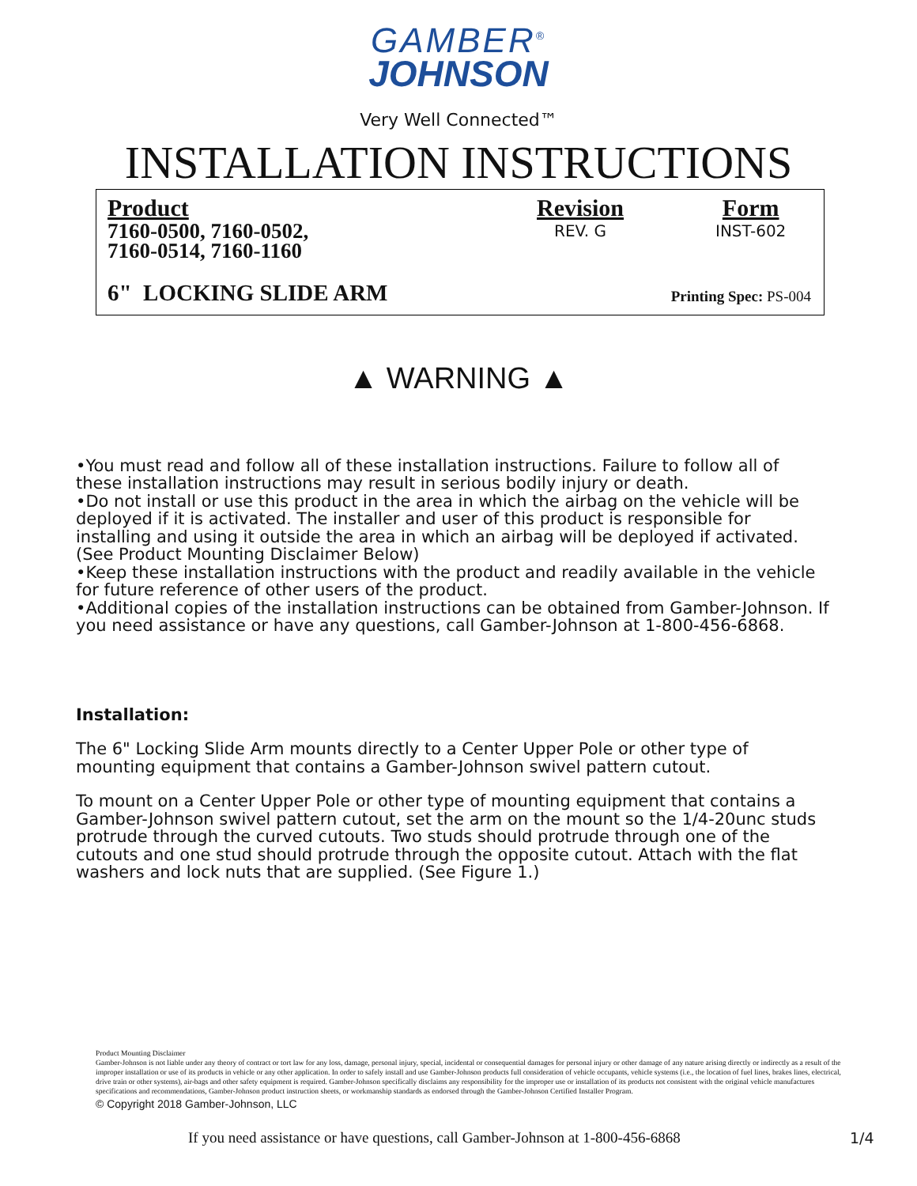GAMBER<sup>®</sup>
JOHNSON
Very Well Connected™
INSTALLATION INSTRUCTIONS
Product
7160-0500, 7160-0502,
7160-0514, 7160-1160
Revision
REV. G
Form
INST-602
6" LOCKING SLIDE ARM Printing Spec: PS-004
▲ WARNING ▲
•You must read and follow all of these installation instructions. Failure to follow all of these installation instructions may result in serious bodily injury or death.
•Do not install or use this product in the area in which the airbag on the vehicle will be deployed if it is activated. The installer and user of this product is responsible for installing and using it outside the area in which an airbag will be deployed if activated. (See Product Mounting Disclaimer Below)
•Keep these installation instructions with the product and readily available in the vehicle for future reference of other users of the product.
•Additional copies of the installation instructions can be obtained from Gamber-Johnson. If you need assistance or have any questions, call Gamber-Johnson at 1-800-456-6868.
Installation:
The 6" Locking Slide Arm mounts directly to a Center Upper Pole or other type of mounting equipment that contains a Gamber-Johnson swivel pattern cutout.
To mount on a Center Upper Pole or other type of mounting equipment that contains a Gamber-Johnson swivel pattern cutout, set the arm on the mount so the 1/4-20unc studs protrude through the curved cutouts. Two studs should protrude through one of the cutouts and one stud should protrude through the opposite cutout. Attach with the flat washers and lock nuts that are supplied. (See Figure 1.)
Product Mounting Disclaimer
Gamber-Johnson is not liable under any theory of contract or tort law for any loss, damage, personal injury, special, incidental or consequential damages for personal injury or other damage of any nature arising directly or indirectly as a result of the improper installation or use of its products in vehicle or any other application. In order to safely install and use Gamber-Johnson products full consideration of vehicle occupants, vehicle systems (i.e., the location of fuel lines, brakes lines, electrical, drive train or other systems), air-bags and other safety equipment is required. Gamber-Johnson specifically disclaims any responsibility for the improper use or installation of its products not consistent with the original vehicle manufactures specifications and recommendations, Gamber-Johnson product instruction sheets, or workmanship standards as endorsed through the Gamber-Johnson Certified Installer Program.
© Copyright 2018 Gamber-Johnson, LLC
If you need assistance or have questions, call Gamber-Johnson at 1-800-456-6868
1/4